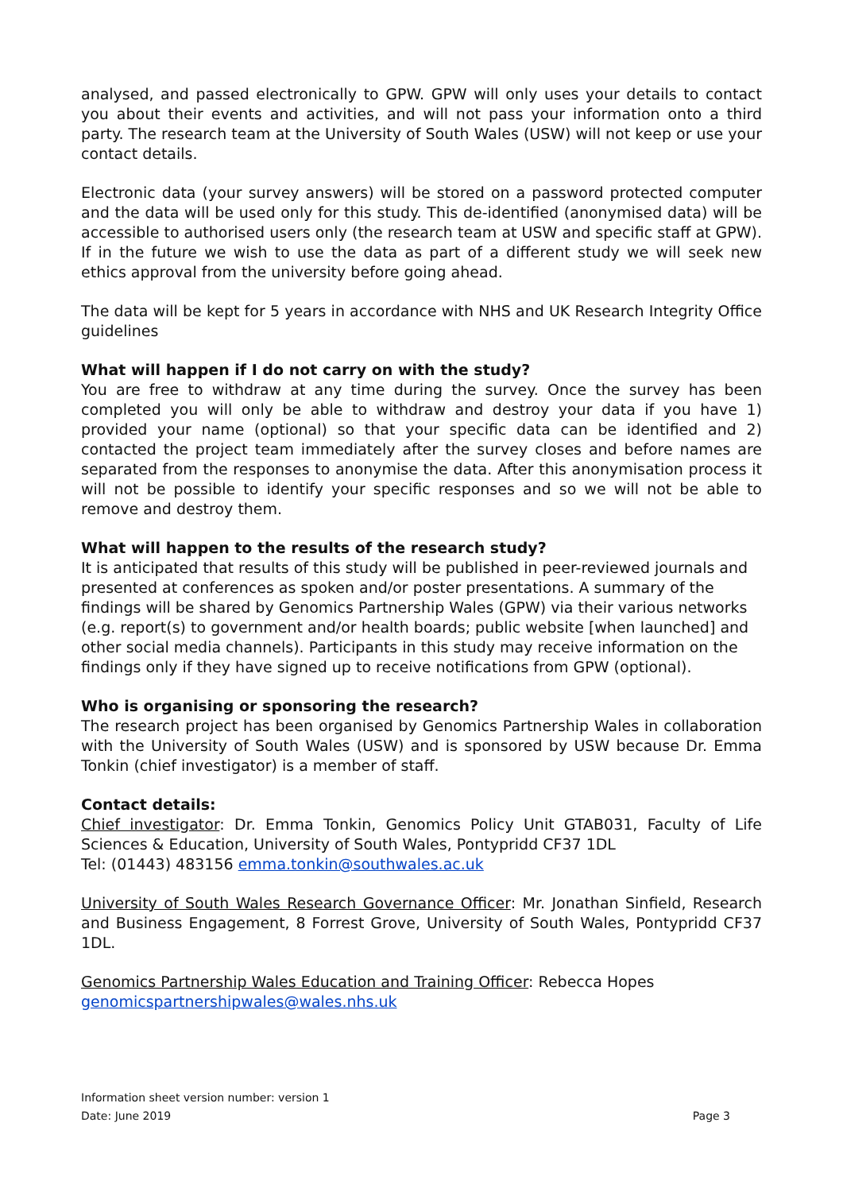analysed, and passed electronically to GPW. GPW will only uses your details to contact you about their events and activities, and will not pass your information onto a third party. The research team at the University of South Wales (USW) will not keep or use your contact details.
Electronic data (your survey answers) will be stored on a password protected computer and the data will be used only for this study. This de-identified (anonymised data) will be accessible to authorised users only (the research team at USW and specific staff at GPW). If in the future we wish to use the data as part of a different study we will seek new ethics approval from the university before going ahead.
The data will be kept for 5 years in accordance with NHS and UK Research Integrity Office guidelines
What will happen if I do not carry on with the study?
You are free to withdraw at any time during the survey. Once the survey has been completed you will only be able to withdraw and destroy your data if you have 1) provided your name (optional) so that your specific data can be identified and 2) contacted the project team immediately after the survey closes and before names are separated from the responses to anonymise the data. After this anonymisation process it will not be possible to identify your specific responses and so we will not be able to remove and destroy them.
What will happen to the results of the research study?
It is anticipated that results of this study will be published in peer-reviewed journals and presented at conferences as spoken and/or poster presentations. A summary of the findings will be shared by Genomics Partnership Wales (GPW) via their various networks (e.g. report(s) to government and/or health boards; public website [when launched] and other social media channels). Participants in this study may receive information on the findings only if they have signed up to receive notifications from GPW (optional).
Who is organising or sponsoring the research?
The research project has been organised by Genomics Partnership Wales in collaboration with the University of South Wales (USW) and is sponsored by USW because Dr. Emma Tonkin (chief investigator) is a member of staff.
Contact details:
Chief investigator: Dr. Emma Tonkin, Genomics Policy Unit GTAB031, Faculty of Life Sciences & Education, University of South Wales, Pontypridd CF37 1DL
Tel: (01443) 483156 emma.tonkin@southwales.ac.uk
University of South Wales Research Governance Officer: Mr. Jonathan Sinfield, Research and Business Engagement, 8 Forrest Grove, University of South Wales, Pontypridd CF37 1DL.
Genomics Partnership Wales Education and Training Officer: Rebecca Hopes
genomicspartnershipwales@wales.nhs.uk
Information sheet version number: version 1
Date: June 2019 Page 3